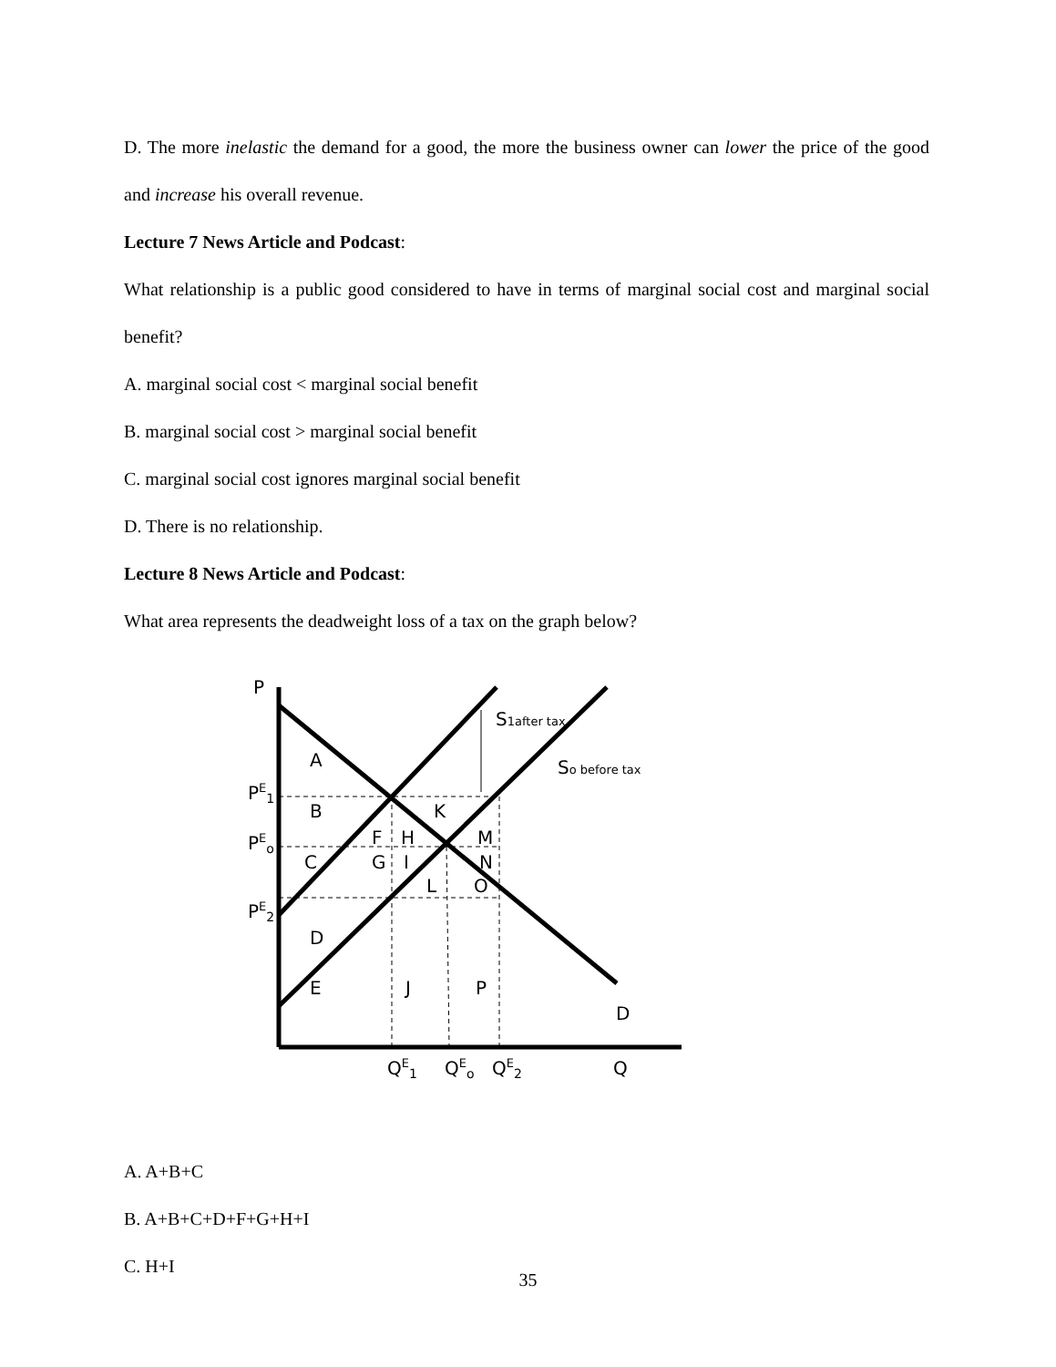D. The more inelastic the demand for a good, the more the business owner can lower the price of the good and increase his overall revenue.
Lecture 7 News Article and Podcast:
What relationship is a public good considered to have in terms of marginal social cost and marginal social benefit?
A. marginal social cost < marginal social benefit
B. marginal social cost > marginal social benefit
C. marginal social cost ignores marginal social benefit
D. There is no relationship.
Lecture 8 News Article and Podcast:
What area represents the deadweight loss of a tax on the graph below?
P
PE1
PEo
PE2
S1after tax
So before tax
A
B
C
D
E
F
H
K
M
G
I
N
L
O
J
P
D
QE1
QEo
QE2
Q
A. A+B+C
B. A+B+C+D+F+G+H+I
C. H+I
35